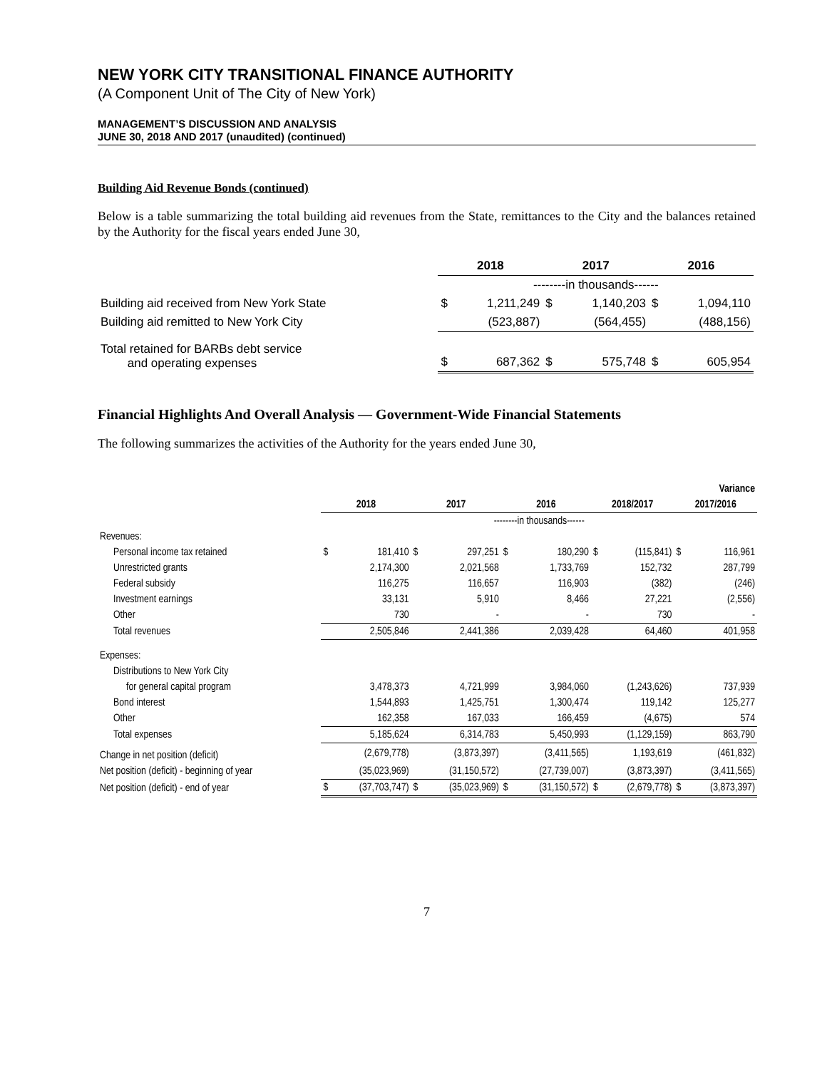NEW YORK CITY TRANSITIONAL FINANCE AUTHORITY
(A Component Unit of The City of New York)
MANAGEMENT’S DISCUSSION AND ANALYSIS
JUNE 30, 2018 AND 2017 (unaudited) (continued)
Building Aid Revenue Bonds (continued)
Below is a table summarizing the total building aid revenues from the State, remittances to the City and the balances retained by the Authority for the fiscal years ended June 30,
| | 2018 | | 2017 | | 2016 | |
| --- | --- | --- | --- | --- | --- | --- |
| | --------in thousands------ | | | | | |
| Building aid received from New York State | $ | 1,211,249 | $ | 1,140,203 | $ | 1,094,110 |
| Building aid remitted to New York City | | (523,887) | | (564,455) | | (488,156) |
| Total retained for BARBs debt service and operating expenses | $ | 687,362 | $ | 575,748 | $ | 605,954 |
Financial Highlights And Overall Analysis — Government-Wide Financial Statements
The following summarizes the activities of the Authority for the years ended June 30,
| | | | | | | | Variance | | | |
| --- | --- | --- | --- | --- | --- | --- | --- | --- | --- | --- |
| | 2018 | | 2017 | | 2016 | | 2018/2017 | | 2017/2016 | |
| | --------in thousands------ | | | | | | | | | |
| Revenues: | | | | | | | | | | |
| Personal income tax retained | $ | 181,410 | $ | 297,251 | $ | 180,290 | $ | (115,841) | $ | 116,961 |
| Unrestricted grants | | 2,174,300 | | 2,021,568 | | 1,733,769 | | 152,732 | | 287,799 |
| Federal subsidy | | 116,275 | | 116,657 | | 116,903 | | (382) | | (246) |
| Investment earnings | | 33,131 | | 5,910 | | 8,466 | | 27,221 | | (2,556) |
| Other | | 730 | | - | | - | | 730 | | - |
| Total revenues | | 2,505,846 | | 2,441,386 | | 2,039,428 | | 64,460 | | 401,958 |
| Expenses: | | | | | | | | | | |
| Distributions to New York City | | | | | | | | | | |
| for general capital program | | 3,478,373 | | 4,721,999 | | 3,984,060 | | (1,243,626) | | 737,939 |
| Bond interest | | 1,544,893 | | 1,425,751 | | 1,300,474 | | 119,142 | | 125,277 |
| Other | | 162,358 | | 167,033 | | 166,459 | | (4,675) | | 574 |
| Total expenses | | 5,185,624 | | 6,314,783 | | 5,450,993 | | (1,129,159) | | 863,790 |
| Change in net position (deficit) | | (2,679,778) | | (3,873,397) | | (3,411,565) | | 1,193,619 | | (461,832) |
| Net position (deficit) - beginning of year | | (35,023,969) | | (31,150,572) | | (27,739,007) | | (3,873,397) | | (3,411,565) |
| Net position (deficit) - end of year | $ | (37,703,747) | $ | (35,023,969) | $ | (31,150,572) | $ | (2,679,778) | $ | (3,873,397) |
7